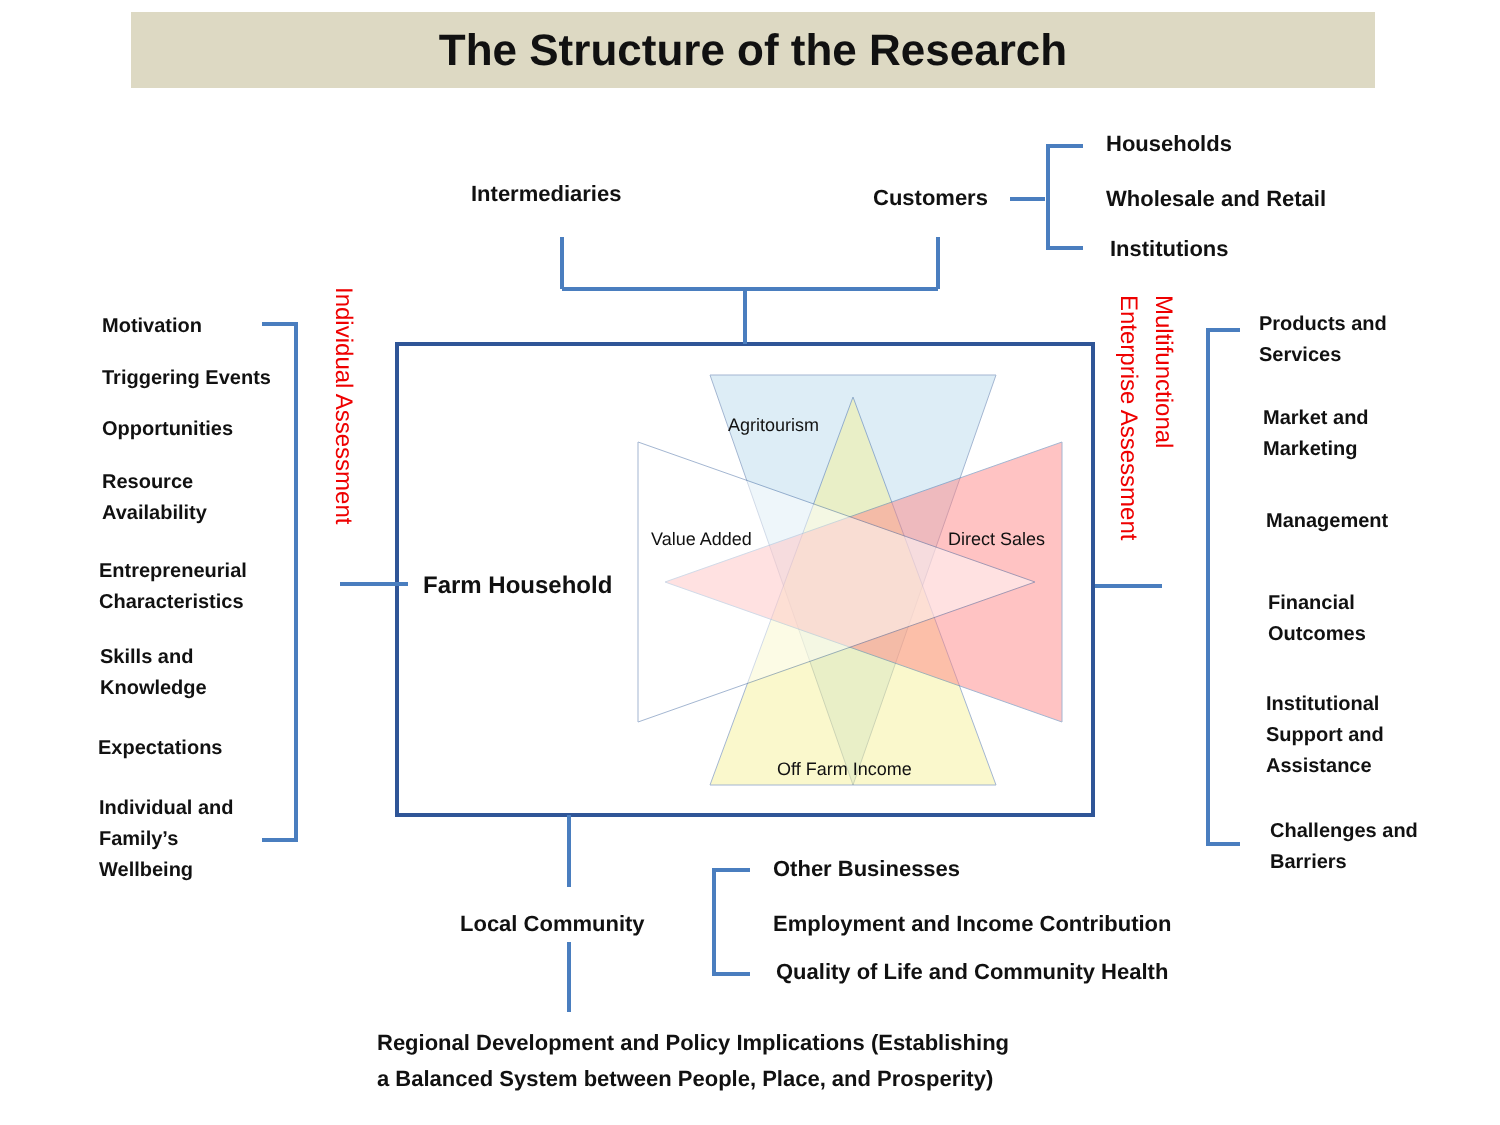The Structure of the Research
Intermediaries Customers
Households
Wholesale and Retail
Institutions
Motivation
Triggering Events
Opportunities
Resource
Availability
Entrepreneurial
Characteristics
Skills and
Knowledge
Expectations
Individual and
Family’s
Wellbeing
Individual Assessment
Multifunctional
Enterprise Assessment
Farm Household
Agritourism
Value Added Direct Sales
Off Farm Income
Products and
Services
Market and
Marketing
Management
Financial
Outcomes
Institutional
Support and
Assistance
Challenges and
Barriers
Local Community
Other Businesses
Employment and Income Contribution
Quality of Life and Community Health
Regional Development and Policy Implications (Establishing
a Balanced System between People, Place, and Prosperity)